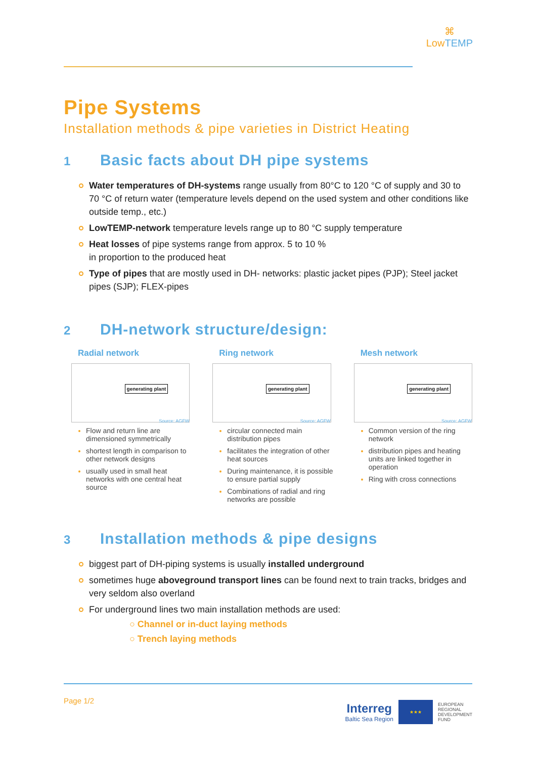⌘
LowTEMP
Pipe Systems
Installation methods & pipe varieties in District Heating
1 Basic facts about DH pipe systems
Water temperatures of DH-systems range usually from 80°C to 120 °C of supply and 30 to 70 °C of return water (temperature levels depend on the used system and other conditions like outside temp., etc.)
LowTEMP-network temperature levels range up to 80 °C supply temperature
Heat losses of pipe systems range from approx. 5 to 10 %
in proportion to the produced heat
Type of pipes that are mostly used in DH- networks: plastic jacket pipes (PJP); Steel jacket pipes (SJP); FLEX-pipes
2 DH-network structure/design:
Radial network
generating plant
Source: AGFW
Flow and return line are dimensioned symmetrically
shortest length in comparison to other network designs
usually used in small heat networks with one central heat source
Ring network
generating plant
Source: AGFW
circular connected main distribution pipes
facilitates the integration of other heat sources
During maintenance, it is possible to ensure partial supply
Combinations of radial and ring networks are possible
Mesh network
generating plant
Source: AGFW
Common version of the ring network
distribution pipes and heating units are linked together in operation
Ring with cross connections
3 Installation methods & pipe designs
biggest part of DH-piping systems is usually installed underground
sometimes huge aboveground transport lines can be found next to train tracks, bridges and very seldom also overland
For underground lines two main installation methods are used:
○ Channel or in-duct laying methods
○ Trench laying methods
Page 1/2
Interreg
Baltic Sea Region
★★★
EUROPEAN
REGIONAL
DEVELOPMENT
FUND